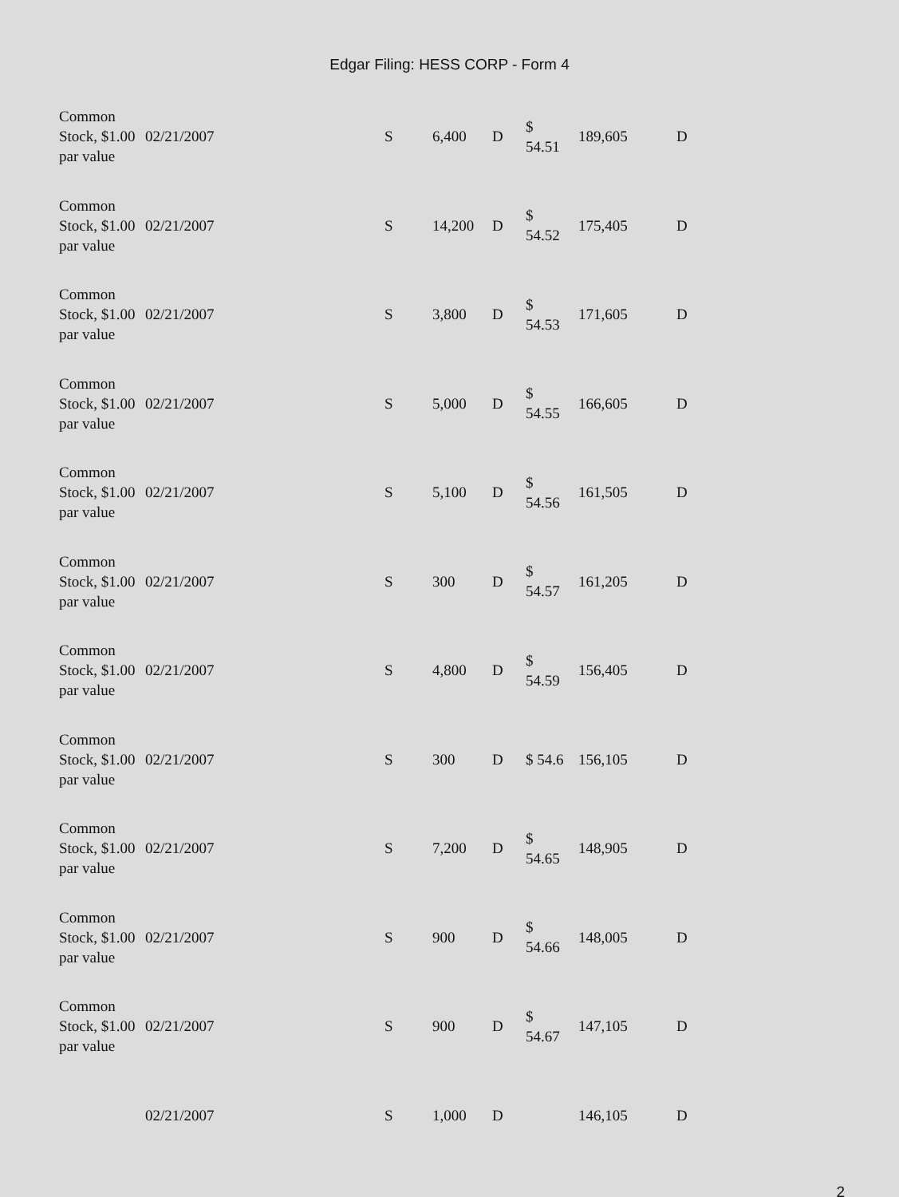Edgar Filing: HESS CORP - Form 4
| Common Stock, $1.00 par value | 02/21/2007 | S | 6,400 | D | $ 54.51 | 189,605 | D |
| Common Stock, $1.00 par value | 02/21/2007 | S | 14,200 | D | $ 54.52 | 175,405 | D |
| Common Stock, $1.00 par value | 02/21/2007 | S | 3,800 | D | $ 54.53 | 171,605 | D |
| Common Stock, $1.00 par value | 02/21/2007 | S | 5,000 | D | $ 54.55 | 166,605 | D |
| Common Stock, $1.00 par value | 02/21/2007 | S | 5,100 | D | $ 54.56 | 161,505 | D |
| Common Stock, $1.00 par value | 02/21/2007 | S | 300 | D | $ 54.57 | 161,205 | D |
| Common Stock, $1.00 par value | 02/21/2007 | S | 4,800 | D | $ 54.59 | 156,405 | D |
| Common Stock, $1.00 par value | 02/21/2007 | S | 300 | D | $ 54.6 | 156,105 | D |
| Common Stock, $1.00 par value | 02/21/2007 | S | 7,200 | D | $ 54.65 | 148,905 | D |
| Common Stock, $1.00 par value | 02/21/2007 | S | 900 | D | $ 54.66 | 148,005 | D |
| Common Stock, $1.00 par value | 02/21/2007 | S | 900 | D | $ 54.67 | 147,105 | D |
| | 02/21/2007 | S | 1,000 | D | | 146,105 | D |
2